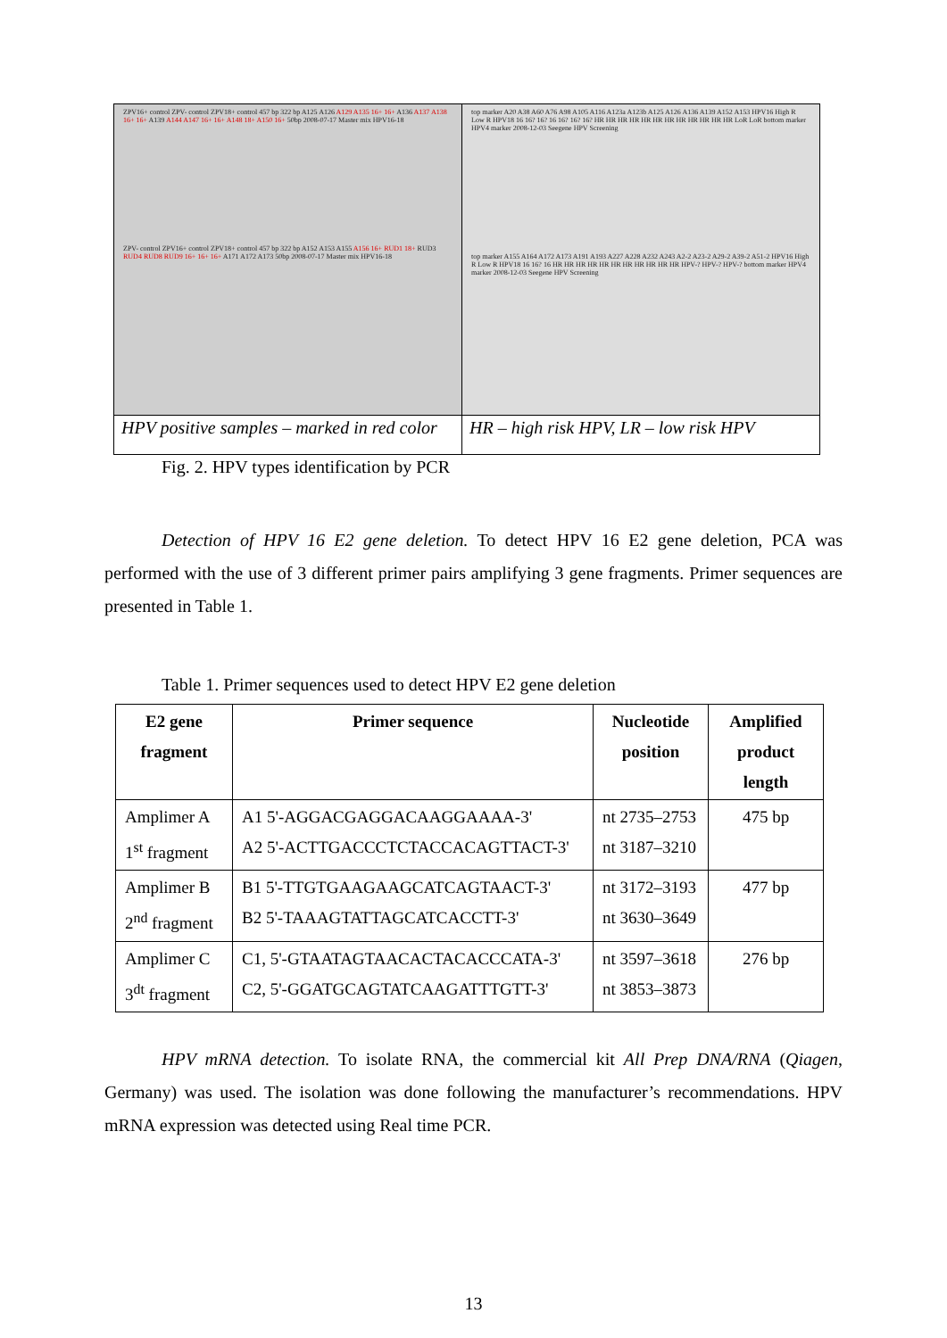| ZPV16+ control ZPV- control ZPV18+ control 457 bp 322 bp A125 A126 A129 A135 16+ 16+ A136 A137 A138 16+ 16+ A139 A144 A147 16+ 16+ A148 18+ A150 16+ 50bp 2008-07-17 Master mix HPV16-18 ZPV- control ZPV16+ control ZPV18+ control 457 bp 322 bp A152 A153 A155 A156 16+ RUD1 18+ RUD3 RUD4 RUD8 RUD9 16+ 16+ 16+ A171 A172 A173 50bp 2008-07-17 Master mix HPV16-18 | top marker A20 A38 A60 A76 A98 A105 A116 A123a A123b A125 A126 A136 A139 A152 A153 HPV16 High R Low R HPV18 16 16? 16? 16 16? 16? 16? HR HR HR HR HR HR HR HR HR HR HR HR LoR LoR bottom marker HPV4 marker 2008-12-03 Seegene HPV Screening top marker A155 A164 A172 A173 A191 A193 A227 A228 A232 A243 A2-2 A23-2 A29-2 A39-2 A51-2 HPV16 High R Low R HPV18 16 16? 16 HR HR HR HR HR HR HR HR HR HR HR HPV-? HPV-? HPV-? bottom marker HPV4 marker 2008-12-03 Seegene HPV Screening |
| HPV positive samples – marked in red color | HR – high risk HPV, LR – low risk HPV |
Fig. 2. HPV types identification by PCR
Detection of HPV 16 E2 gene deletion. To detect HPV 16 E2 gene deletion, PCA was performed with the use of 3 different primer pairs amplifying 3 gene fragments. Primer sequences are presented in Table 1.
Table 1. Primer sequences used to detect HPV E2 gene deletion
| E2 gene fragment | Primer sequence | Nucleotide position | Amplified product length |
| --- | --- | --- | --- |
| Amplimer A 1<sup>st</sup> fragment | A1 5'-AGGACGAGGACAAGGAAAA-3' A2 5'-ACTTGACCCTCTACCACAGTTACT-3' | nt 2735–2753 nt 3187–3210 | 475 bp |
| Amplimer B 2<sup>nd</sup> fragment | B1 5'-TTGTGAAGAAGCATCAGTAACT-3' B2 5'-TAAAGTATTAGCATCACCTT-3' | nt 3172–3193 nt 3630–3649 | 477 bp |
| Amplimer C 3<sup>dt</sup> fragment | C1, 5'-GTAATAGTAACACTACACCCATA-3' C2, 5'-GGATGCAGTATCAAGATTTGTT-3' | nt 3597–3618 nt 3853–3873 | 276 bp |
HPV mRNA detection. To isolate RNA, the commercial kit All Prep DNA/RNA (Qiagen, Germany) was used. The isolation was done following the manufacturer’s recommendations. HPV mRNA expression was detected using Real time PCR.
13